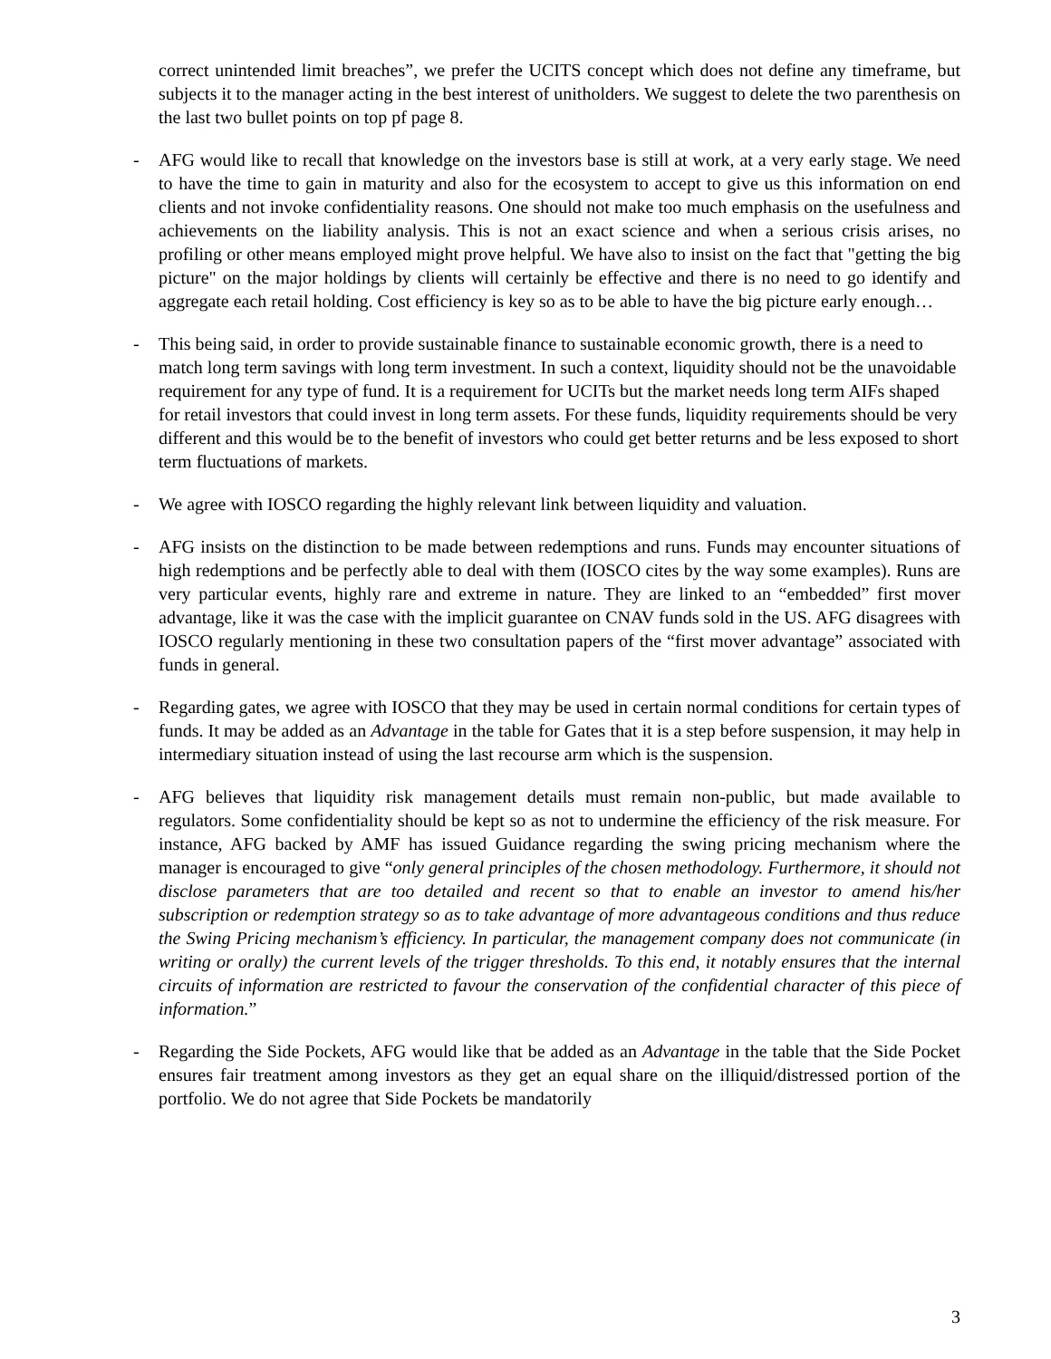correct unintended limit breaches”, we prefer the UCITS concept which does not define any timeframe, but subjects it to the manager acting in the best interest of unitholders. We suggest to delete the two parenthesis on the last two bullet points on top pf page 8.
- AFG would like to recall that knowledge on the investors base is still at work, at a very early stage. We need to have the time to gain in maturity and also for the ecosystem to accept to give us this information on end clients and not invoke confidentiality reasons. One should not make too much emphasis on the usefulness and achievements on the liability analysis. This is not an exact science and when a serious crisis arises, no profiling or other means employed might prove helpful. We have also to insist on the fact that "getting the big picture" on the major holdings by clients will certainly be effective and there is no need to go identify and aggregate each retail holding. Cost efficiency is key so as to be able to have the big picture early enough…
- This being said, in order to provide sustainable finance to sustainable economic growth, there is a need to match long term savings with long term investment. In such a context, liquidity should not be the unavoidable requirement for any type of fund. It is a requirement for UCITs but the market needs long term AIFs shaped for retail investors that could invest in long term assets. For these funds, liquidity requirements should be very different and this would be to the benefit of investors who could get better returns and be less exposed to short term fluctuations of markets.
- We agree with IOSCO regarding the highly relevant link between liquidity and valuation.
- AFG insists on the distinction to be made between redemptions and runs. Funds may encounter situations of high redemptions and be perfectly able to deal with them (IOSCO cites by the way some examples). Runs are very particular events, highly rare and extreme in nature. They are linked to an “embedded” first mover advantage, like it was the case with the implicit guarantee on CNAV funds sold in the US. AFG disagrees with IOSCO regularly mentioning in these two consultation papers of the “first mover advantage” associated with funds in general.
- Regarding gates, we agree with IOSCO that they may be used in certain normal conditions for certain types of funds. It may be added as an Advantage in the table for Gates that it is a step before suspension, it may help in intermediary situation instead of using the last recourse arm which is the suspension.
- AFG believes that liquidity risk management details must remain non-public, but made available to regulators. Some confidentiality should be kept so as not to undermine the efficiency of the risk measure. For instance, AFG backed by AMF has issued Guidance regarding the swing pricing mechanism where the manager is encouraged to give “only general principles of the chosen methodology. Furthermore, it should not disclose parameters that are too detailed and recent so that to enable an investor to amend his/her subscription or redemption strategy so as to take advantage of more advantageous conditions and thus reduce the Swing Pricing mechanism’s efficiency. In particular, the management company does not communicate (in writing or orally) the current levels of the trigger thresholds. To this end, it notably ensures that the internal circuits of information are restricted to favour the conservation of the confidential character of this piece of information.”
- Regarding the Side Pockets, AFG would like that be added as an Advantage in the table that the Side Pocket ensures fair treatment among investors as they get an equal share on the illiquid/distressed portion of the portfolio. We do not agree that Side Pockets be mandatorily
3